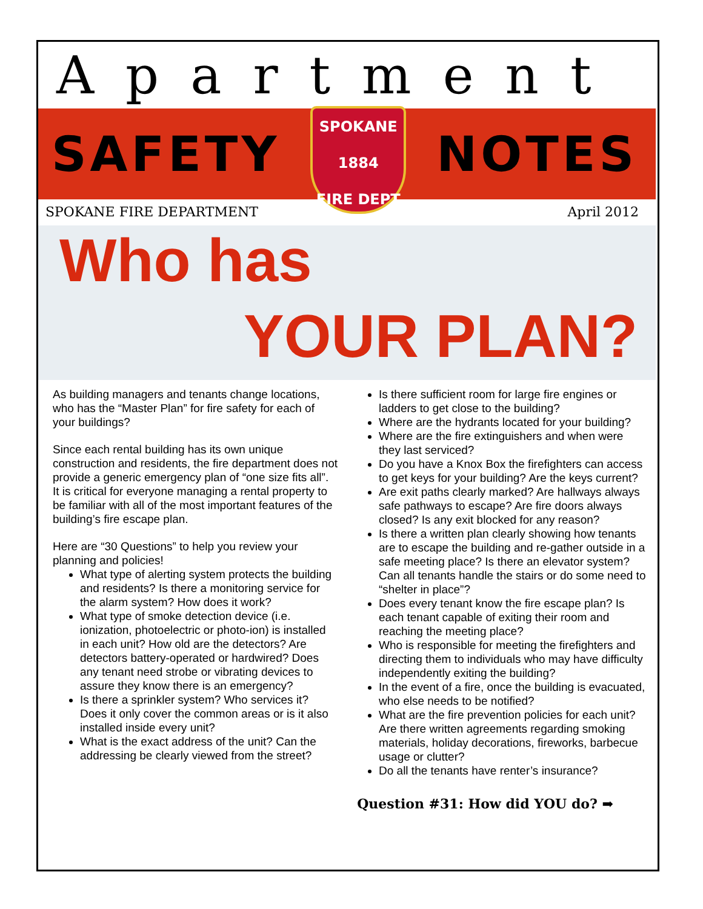Apartment
SAFETY
SPOKANE
1884
FIRE DEPT
NOTES
SPOKANE FIRE DEPARTMENT April 2012
Who has
YOUR PLAN?
As building managers and tenants change locations, who has the “Master Plan” for fire safety for each of your buildings?
Since each rental building has its own unique construction and residents, the fire department does not provide a generic emergency plan of “one size fits all”. It is critical for everyone managing a rental property to be familiar with all of the most important features of the building’s fire escape plan.
Here are “30 Questions” to help you review your planning and policies!
What type of alerting system protects the building and residents? Is there a monitoring service for the alarm system? How does it work?
What type of smoke detection device (i.e. ionization, photoelectric or photo-ion) is installed in each unit? How old are the detectors? Are detectors battery-operated or hardwired? Does any tenant need strobe or vibrating devices to assure they know there is an emergency?
Is there a sprinkler system? Who services it? Does it only cover the common areas or is it also installed inside every unit?
What is the exact address of the unit? Can the addressing be clearly viewed from the street?
Is there sufficient room for large fire engines or ladders to get close to the building?
Where are the hydrants located for your building?
Where are the fire extinguishers and when were they last serviced?
Do you have a Knox Box the firefighters can access to get keys for your building? Are the keys current?
Are exit paths clearly marked? Are hallways always safe pathways to escape? Are fire doors always closed? Is any exit blocked for any reason?
Is there a written plan clearly showing how tenants are to escape the building and re-gather outside in a safe meeting place? Is there an elevator system? Can all tenants handle the stairs or do some need to “shelter in place”?
Does every tenant know the fire escape plan? Is each tenant capable of exiting their room and reaching the meeting place?
Who is responsible for meeting the firefighters and directing them to individuals who may have difficulty independently exiting the building?
In the event of a fire, once the building is evacuated, who else needs to be notified?
What are the fire prevention policies for each unit? Are there written agreements regarding smoking materials, holiday decorations, fireworks, barbecue usage or clutter?
Do all the tenants have renter’s insurance?
Question #31: How did YOU do? ➡